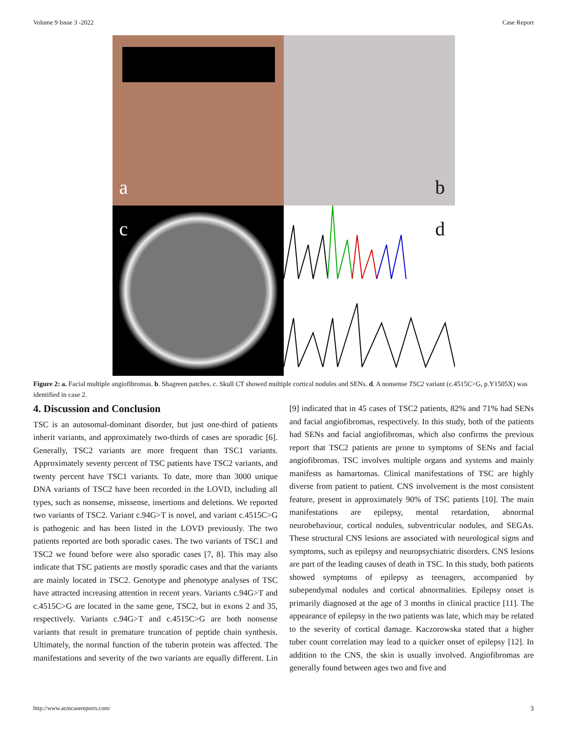Volume 9 Issue 3 -2022 Case Report
a
b
c
d
Figure 2: a. Facial multiple angiofibromas. b. Shagreen patches. c. Skull CT showed multiple cortical nodules and SENs. d. A nonsense TSC2 variant (c.4515C>G, p.Y1505X) was identified in case 2.
4. Discussion and Conclusion
TSC is an autosomal-dominant disorder, but just one-third of patients inherit variants, and approximately two-thirds of cases are sporadic [6]. Generally, TSC2 variants are more frequent than TSC1 variants. Approximately seventy percent of TSC patients have TSC2 variants, and twenty percent have TSC1 variants. To date, more than 3000 unique DNA variants of TSC2 have been recorded in the LOVD, including all types, such as nonsense, missense, insertions and deletions. We reported two variants of TSC2. Variant c.94G>T is novel, and variant c.4515C>G is pathogenic and has been listed in the LOVD previously. The two patients reported are both sporadic cases. The two variants of TSC1 and TSC2 we found before were also sporadic cases [7, 8]. This may also indicate that TSC patients are mostly sporadic cases and that the variants are mainly located in TSC2. Genotype and phenotype analyses of TSC have attracted increasing attention in recent years. Variants c.94G>T and c.4515C>G are located in the same gene, TSC2, but in exons 2 and 35, respectively. Variants c.94G>T and c.4515C>G are both nonsense variants that result in premature truncation of peptide chain synthesis. Ultimately, the normal function of the tuberin protein was affected. The manifestations and severity of the two variants are equally different. Lin [9] indicated that in 45 cases of TSC2 patients, 82% and 71% had SENs and facial angiofibromas, respectively. In this study, both of the patients had SENs and facial angiofibromas, which also confirms the previous report that TSC2 patients are prone to symptoms of SENs and facial angiofibromas. TSC involves multiple organs and systems and mainly manifests as hamartomas. Clinical manifestations of TSC are highly diverse from patient to patient. CNS involvement is the most consistent feature, present in approximately 90% of TSC patients [10]. The main manifestations are epilepsy, mental retardation, abnormal neurobehaviour, cortical nodules, subventricular nodules, and SEGAs. These structural CNS lesions are associated with neurological signs and symptoms, such as epilepsy and neuropsychiatric disorders. CNS lesions are part of the leading causes of death in TSC. In this study, both patients showed symptoms of epilepsy as teenagers, accompanied by subependymal nodules and cortical abnormalities. Epilepsy onset is primarily diagnosed at the age of 3 months in clinical practice [11]. The appearance of epilepsy in the two patients was late, which may be related to the severity of cortical damage. Kaczorowska stated that a higher tuber count correlation may lead to a quicker onset of epilepsy [12]. In addition to the CNS, the skin is usually involved. Angiofibromas are generally found between ages two and five and
http://www.acmcasereports.com/ 3